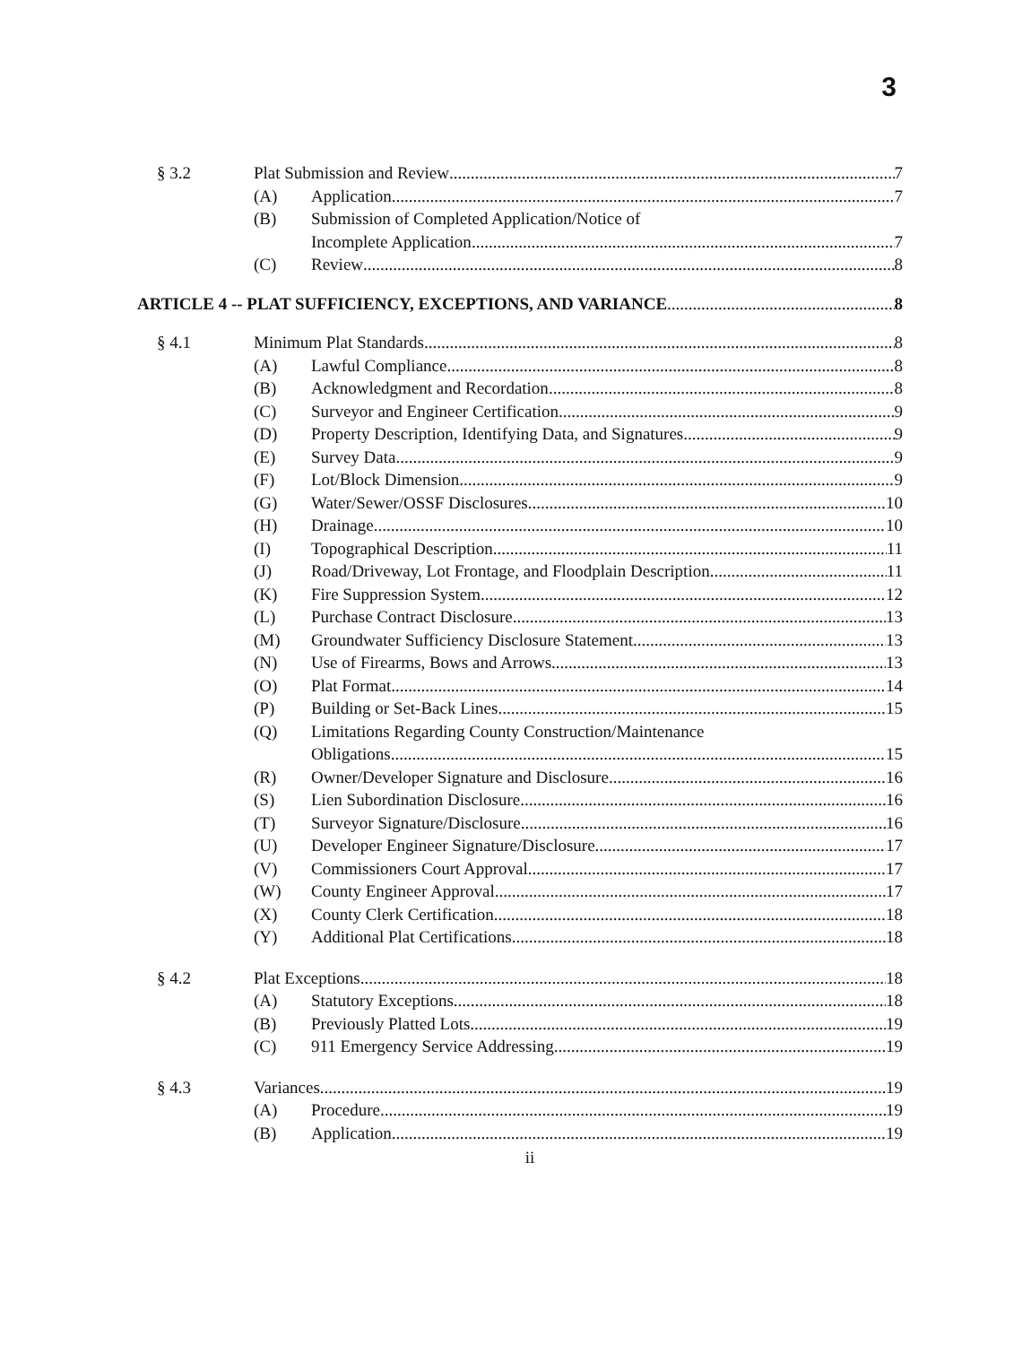3
§ 3.2 Plat Submission and Review 7
(A) Application 7
(B) Submission of Completed Application/Notice of
Incomplete Application 7
(C) Review 8
ARTICLE 4 -- PLAT SUFFICIENCY, EXCEPTIONS, AND VARIANCE 8
§ 4.1 Minimum Plat Standards 8
(A) Lawful Compliance 8
(B) Acknowledgment and Recordation 8
(C) Surveyor and Engineer Certification 9
(D) Property Description, Identifying Data, and Signatures 9
(E) Survey Data 9
(F) Lot/Block Dimension 9
(G) Water/Sewer/OSSF Disclosures 10
(H) Drainage 10
(I) Topographical Description 11
(J) Road/Driveway, Lot Frontage, and Floodplain Description 11
(K) Fire Suppression System 12
(L) Purchase Contract Disclosure 13
(M) Groundwater Sufficiency Disclosure Statement 13
(N) Use of Firearms, Bows and Arrows 13
(O) Plat Format 14
(P) Building or Set-Back Lines 15
(Q) Limitations Regarding County Construction/Maintenance
Obligations 15
(R) Owner/Developer Signature and Disclosure 16
(S) Lien Subordination Disclosure 16
(T) Surveyor Signature/Disclosure 16
(U) Developer Engineer Signature/Disclosure 17
(V) Commissioners Court Approval 17
(W) County Engineer Approval 17
(X) County Clerk Certification 18
(Y) Additional Plat Certifications 18
§ 4.2 Plat Exceptions 18
(A) Statutory Exceptions 18
(B) Previously Platted Lots 19
(C) 911 Emergency Service Addressing 19
§ 4.3 Variances 19
(A) Procedure 19
(B) Application 19
ii